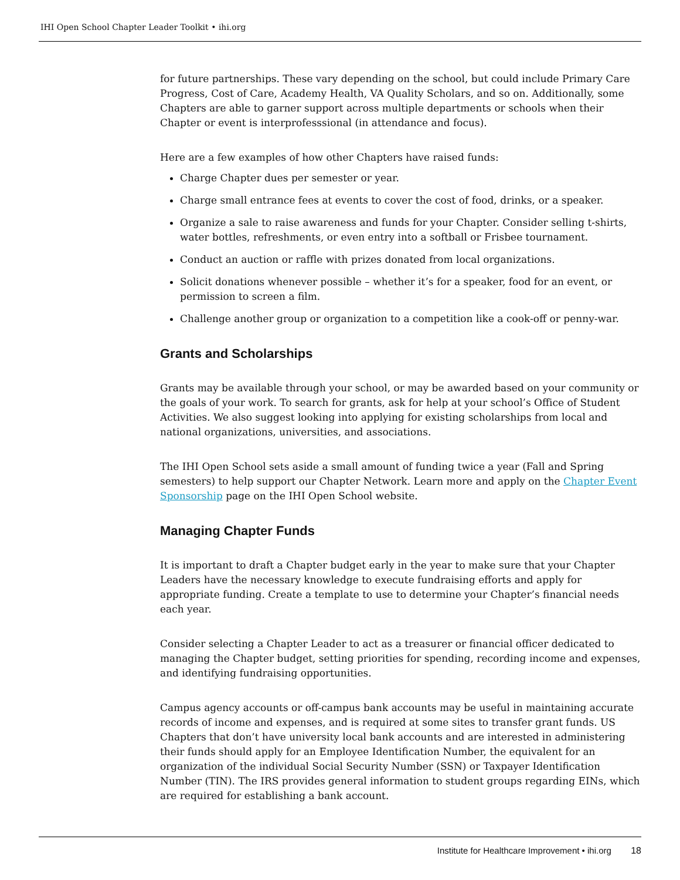IHI Open School Chapter Leader Toolkit • ihi.org
for future partnerships. These vary depending on the school, but could include Primary Care Progress, Cost of Care, Academy Health, VA Quality Scholars, and so on. Additionally, some Chapters are able to garner support across multiple departments or schools when their Chapter or event is interprofesssional (in attendance and focus).
Here are a few examples of how other Chapters have raised funds:
Charge Chapter dues per semester or year.
Charge small entrance fees at events to cover the cost of food, drinks, or a speaker.
Organize a sale to raise awareness and funds for your Chapter. Consider selling t-shirts, water bottles, refreshments, or even entry into a softball or Frisbee tournament.
Conduct an auction or raffle with prizes donated from local organizations.
Solicit donations whenever possible – whether it’s for a speaker, food for an event, or permission to screen a film.
Challenge another group or organization to a competition like a cook-off or penny-war.
Grants and Scholarships
Grants may be available through your school, or may be awarded based on your community or the goals of your work. To search for grants, ask for help at your school’s Office of Student Activities. We also suggest looking into applying for existing scholarships from local and national organizations, universities, and associations.
The IHI Open School sets aside a small amount of funding twice a year (Fall and Spring semesters) to help support our Chapter Network. Learn more and apply on the Chapter Event Sponsorship page on the IHI Open School website.
Managing Chapter Funds
It is important to draft a Chapter budget early in the year to make sure that your Chapter Leaders have the necessary knowledge to execute fundraising efforts and apply for appropriate funding. Create a template to use to determine your Chapter’s financial needs each year.
Consider selecting a Chapter Leader to act as a treasurer or financial officer dedicated to managing the Chapter budget, setting priorities for spending, recording income and expenses, and identifying fundraising opportunities.
Campus agency accounts or off-campus bank accounts may be useful in maintaining accurate records of income and expenses, and is required at some sites to transfer grant funds. US Chapters that don’t have university local bank accounts and are interested in administering their funds should apply for an Employee Identification Number, the equivalent for an organization of the individual Social Security Number (SSN) or Taxpayer Identification Number (TIN). The IRS provides general information to student groups regarding EINs, which are required for establishing a bank account.
Institute for Healthcare Improvement • ihi.org 18